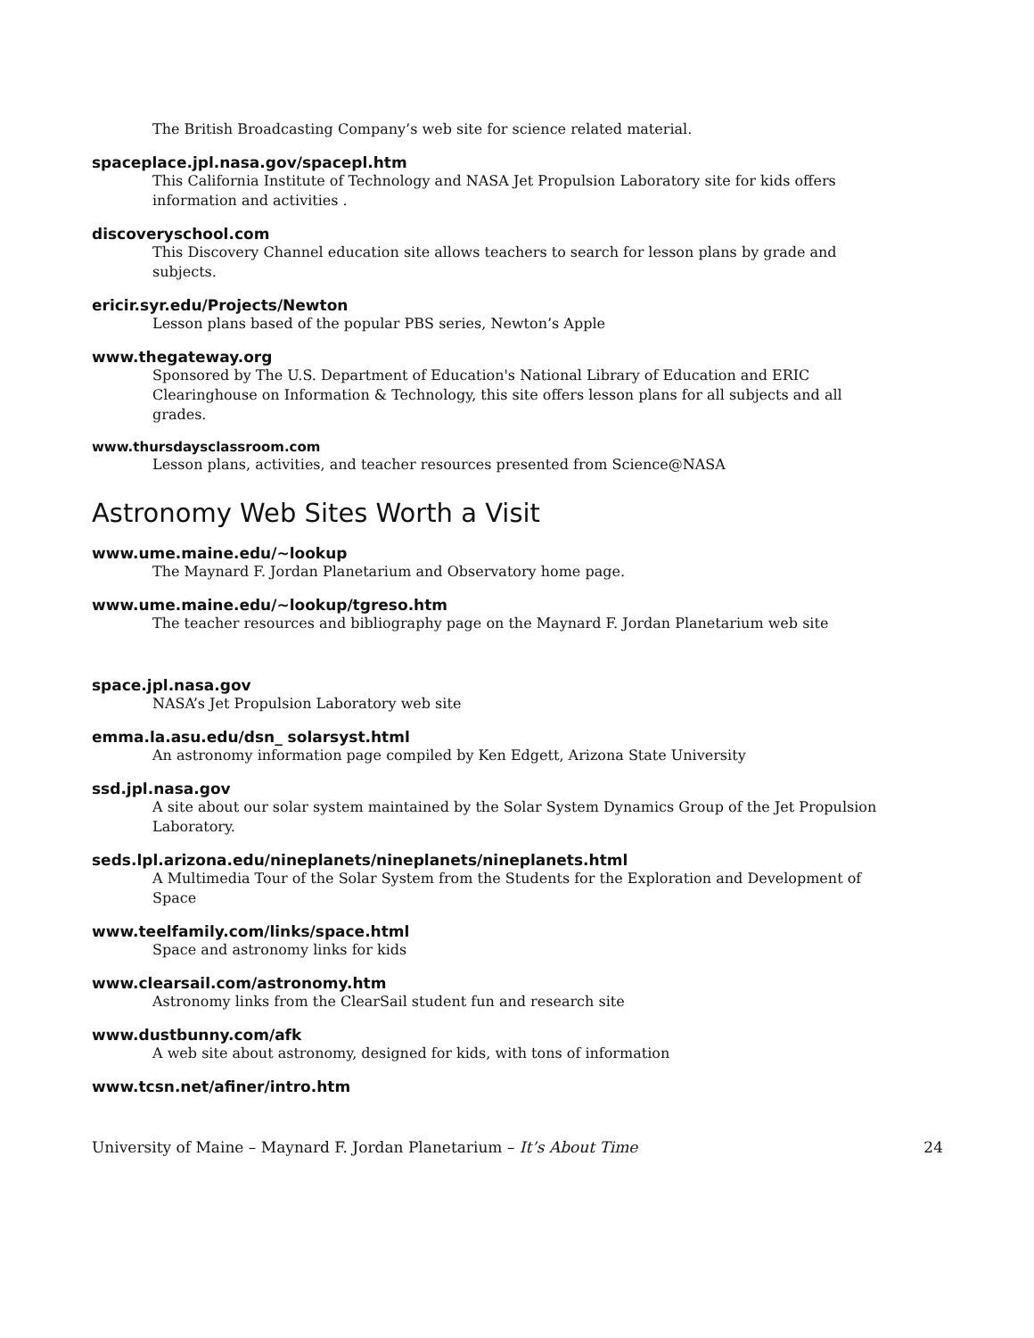The British Broadcasting Company’s web site for science related material.
spaceplace.jpl.nasa.gov/spacepl.htm
This California Institute of Technology and NASA Jet Propulsion Laboratory site for kids offers information and activities .
discoveryschool.com
This Discovery Channel education site allows teachers to search for lesson plans by grade and subjects.
ericir.syr.edu/Projects/Newton
Lesson plans based of the popular PBS series, Newton’s Apple
www.thegateway.org
Sponsored by The U.S. Department of Education's National Library of Education and ERIC Clearinghouse on Information & Technology, this site offers lesson plans for all subjects and all grades.
www.thursdaysclassroom.com
Lesson plans, activities, and teacher resources presented from Science@NASA
Astronomy Web Sites Worth a Visit
www.ume.maine.edu/~lookup
The Maynard F. Jordan Planetarium and Observatory home page.
www.ume.maine.edu/~lookup/tgreso.htm
The teacher resources and bibliography page on the Maynard F. Jordan Planetarium web site
space.jpl.nasa.gov
NASA’s Jet Propulsion Laboratory web site
emma.la.asu.edu/dsn_ solarsyst.html
An astronomy information page compiled by Ken Edgett, Arizona State University
ssd.jpl.nasa.gov
A site about our solar system maintained by the Solar System Dynamics Group of the Jet Propulsion Laboratory.
seds.lpl.arizona.edu/nineplanets/nineplanets/nineplanets.html
A Multimedia Tour of the Solar System from the Students for the Exploration and Development of Space
www.teelfamily.com/links/space.html
Space and astronomy links for kids
www.clearsail.com/astronomy.htm
Astronomy links from the ClearSail student fun and research site
www.dustbunny.com/afk
A web site about astronomy, designed for kids, with tons of information
www.tcsn.net/afiner/intro.htm
University of Maine – Maynard F. Jordan Planetarium – It’s About Time 24